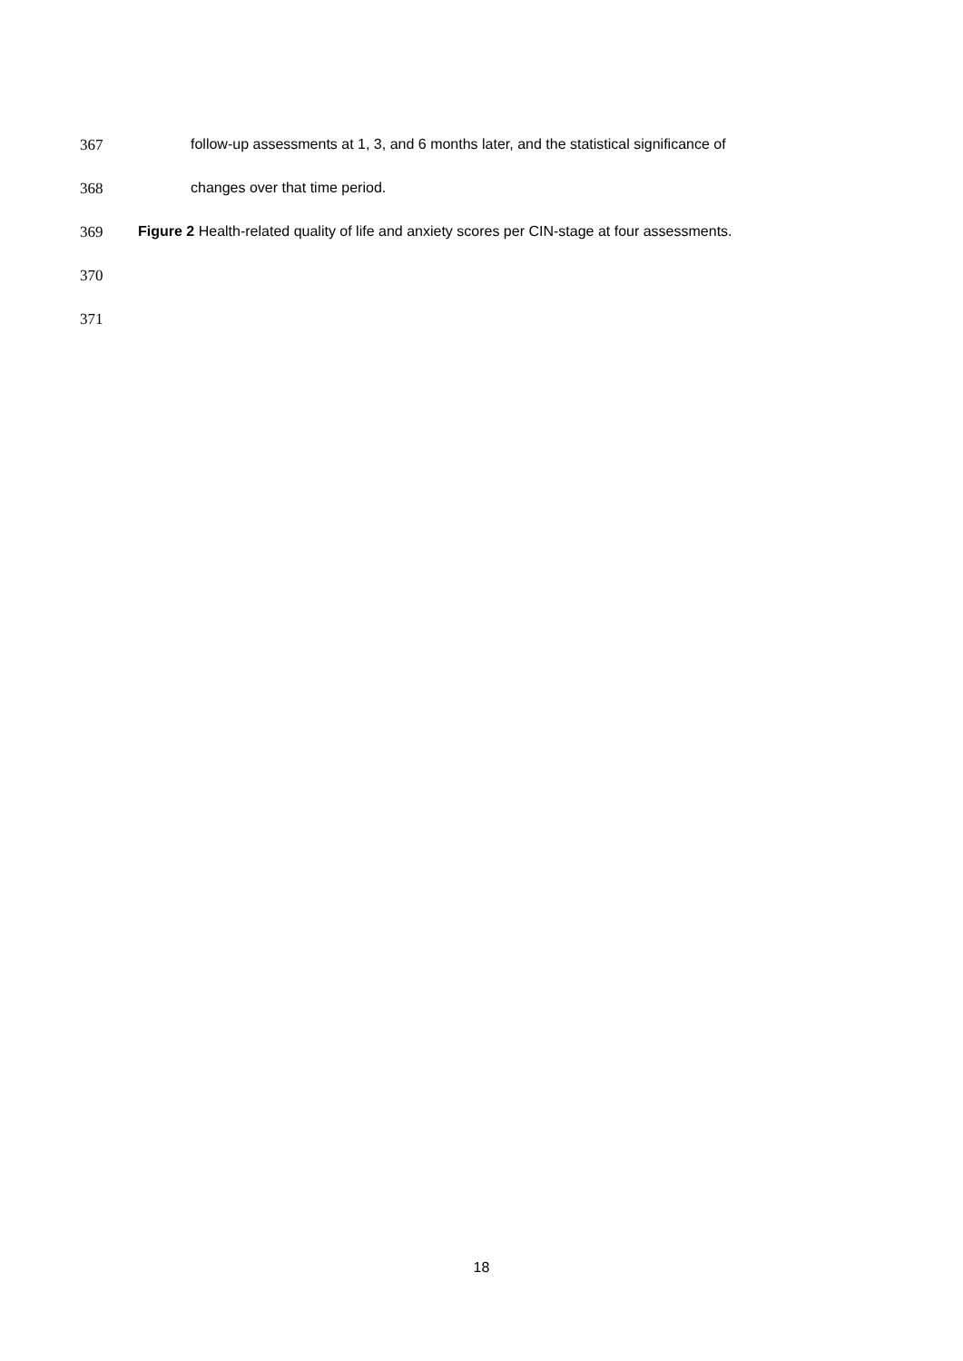367 follow-up assessments at 1, 3, and 6 months later, and the statistical significance of
368 changes over that time period.
369 Figure 2 Health-related quality of life and anxiety scores per CIN-stage at four assessments.
370
371
18